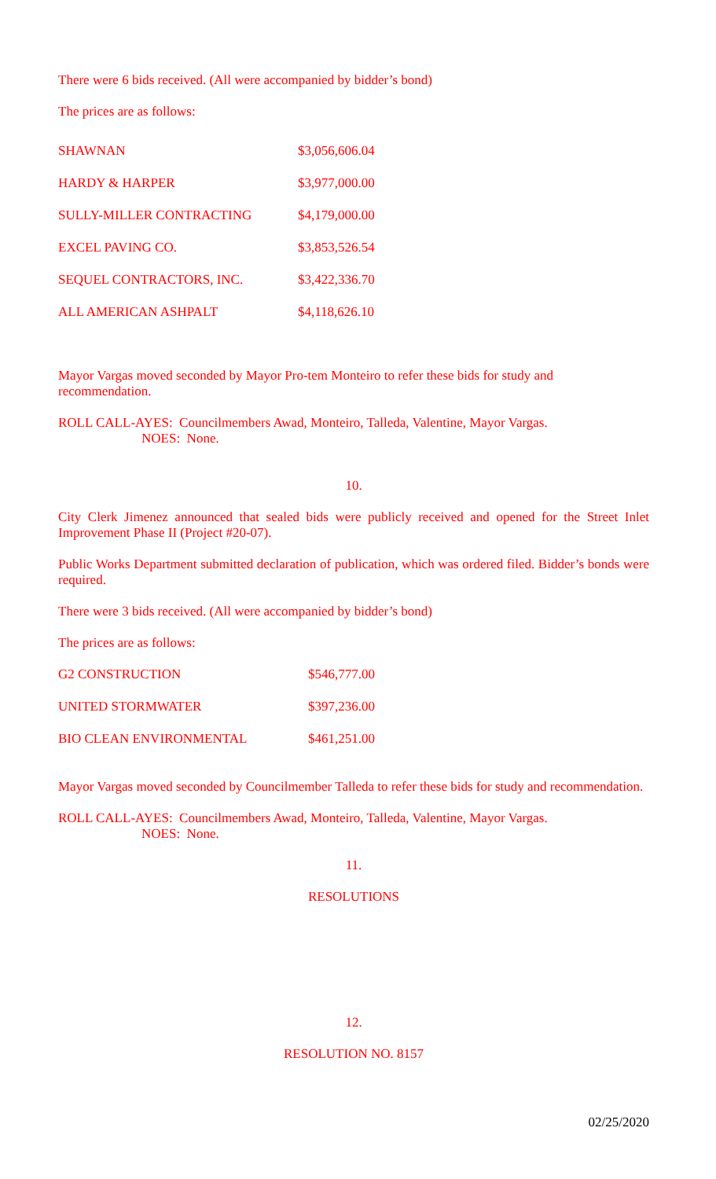There were 6 bids received. (All were accompanied by bidder’s bond)
The prices are as follows:
| SHAWNAN | $3,056,606.04 |
| HARDY & HARPER | $3,977,000.00 |
| SULLY-MILLER CONTRACTING | $4,179,000.00 |
| EXCEL PAVING CO. | $3,853,526.54 |
| SEQUEL CONTRACTORS, INC. | $3,422,336.70 |
| ALL AMERICAN ASHPALT | $4,118,626.10 |
Mayor Vargas moved seconded by Mayor Pro-tem Monteiro to refer these bids for study and recommendation.
ROLL CALL-AYES: Councilmembers Awad, Monteiro, Talleda, Valentine, Mayor Vargas.
NOES: None.
10.
City Clerk Jimenez announced that sealed bids were publicly received and opened for the Street Inlet Improvement Phase II (Project #20-07).
Public Works Department submitted declaration of publication, which was ordered filed. Bidder’s bonds were required.
There were 3 bids received. (All were accompanied by bidder’s bond)
The prices are as follows:
| G2 CONSTRUCTION | $546,777.00 |
| UNITED STORMWATER | $397,236.00 |
| BIO CLEAN ENVIRONMENTAL | $461,251.00 |
Mayor Vargas moved seconded by Councilmember Talleda to refer these bids for study and recommendation.
ROLL CALL-AYES: Councilmembers Awad, Monteiro, Talleda, Valentine, Mayor Vargas.
NOES: None.
11.
RESOLUTIONS
12.
RESOLUTION NO. 8157
02/25/2020